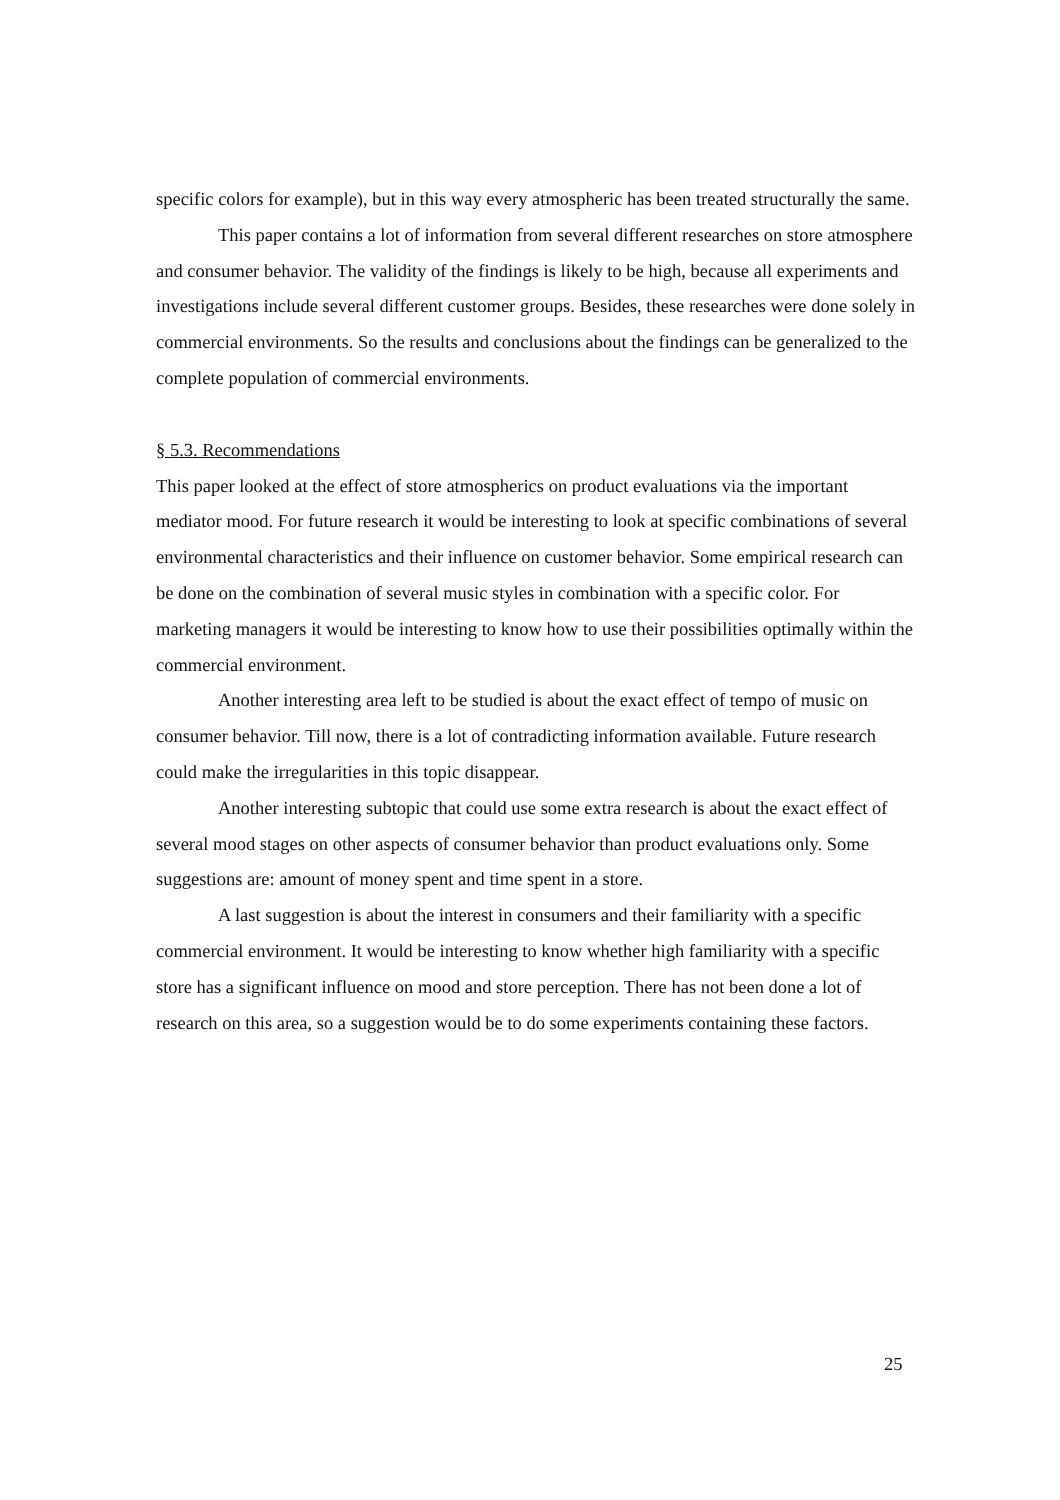specific colors for example), but in this way every atmospheric has been treated structurally the same.
This paper contains a lot of information from several different researches on store atmosphere and consumer behavior. The validity of the findings is likely to be high, because all experiments and investigations include several different customer groups. Besides, these researches were done solely in commercial environments. So the results and conclusions about the findings can be generalized to the complete population of commercial environments.
§ 5.3. Recommendations
This paper looked at the effect of store atmospherics on product evaluations via the important mediator mood. For future research it would be interesting to look at specific combinations of several environmental characteristics and their influence on customer behavior. Some empirical research can be done on the combination of several music styles in combination with a specific color. For marketing managers it would be interesting to know how to use their possibilities optimally within the commercial environment.
Another interesting area left to be studied is about the exact effect of tempo of music on consumer behavior. Till now, there is a lot of contradicting information available. Future research could make the irregularities in this topic disappear.
Another interesting subtopic that could use some extra research is about the exact effect of several mood stages on other aspects of consumer behavior than product evaluations only. Some suggestions are: amount of money spent and time spent in a store.
A last suggestion is about the interest in consumers and their familiarity with a specific commercial environment. It would be interesting to know whether high familiarity with a specific store has a significant influence on mood and store perception. There has not been done a lot of research on this area, so a suggestion would be to do some experiments containing these factors.
25